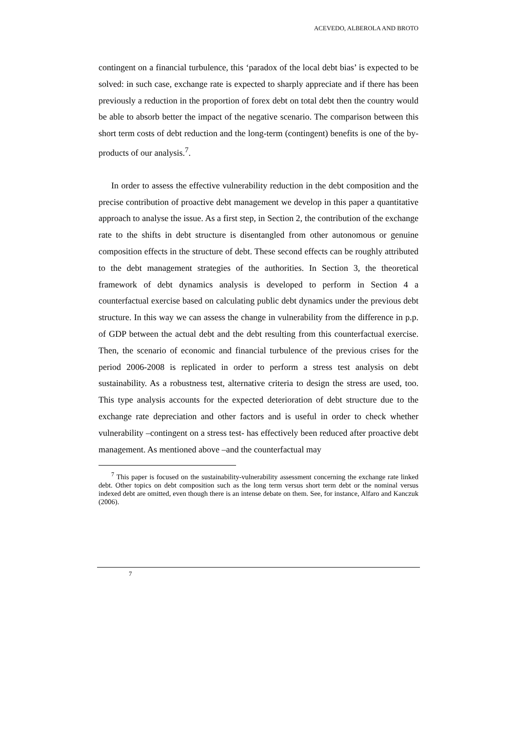ACEVEDO, ALBEROLA AND BROTO
contingent on a financial turbulence, this ‘paradox of the local debt bias’ is expected to be solved: in such case, exchange rate is expected to sharply appreciate and if there has been previously a reduction in the proportion of forex debt on total debt then the country would be able to absorb better the impact of the negative scenario. The comparison between this short term costs of debt reduction and the long-term (contingent) benefits is one of the by-products of our analysis.<sup>7</sup>.
In order to assess the effective vulnerability reduction in the debt composition and the precise contribution of proactive debt management we develop in this paper a quantitative approach to analyse the issue. As a first step, in Section 2, the contribution of the exchange rate to the shifts in debt structure is disentangled from other autonomous or genuine composition effects in the structure of debt. These second effects can be roughly attributed to the debt management strategies of the authorities. In Section 3, the theoretical framework of debt dynamics analysis is developed to perform in Section 4 a counterfactual exercise based on calculating public debt dynamics under the previous debt structure. In this way we can assess the change in vulnerability from the difference in p.p. of GDP between the actual debt and the debt resulting from this counterfactual exercise. Then, the scenario of economic and financial turbulence of the previous crises for the period 2006-2008 is replicated in order to perform a stress test analysis on debt sustainability. As a robustness test, alternative criteria to design the stress are used, too. This type analysis accounts for the expected deterioration of debt structure due to the exchange rate depreciation and other factors and is useful in order to check whether vulnerability –contingent on a stress test- has effectively been reduced after proactive debt management. As mentioned above –and the counterfactual may
<sup>7</sup> This paper is focused on the sustainability-vulnerability assessment concerning the exchange rate linked debt. Other topics on debt composition such as the long term versus short term debt or the nominal versus indexed debt are omitted, even though there is an intense debate on them. See, for instance, Alfaro and Kanczuk (2006).
7